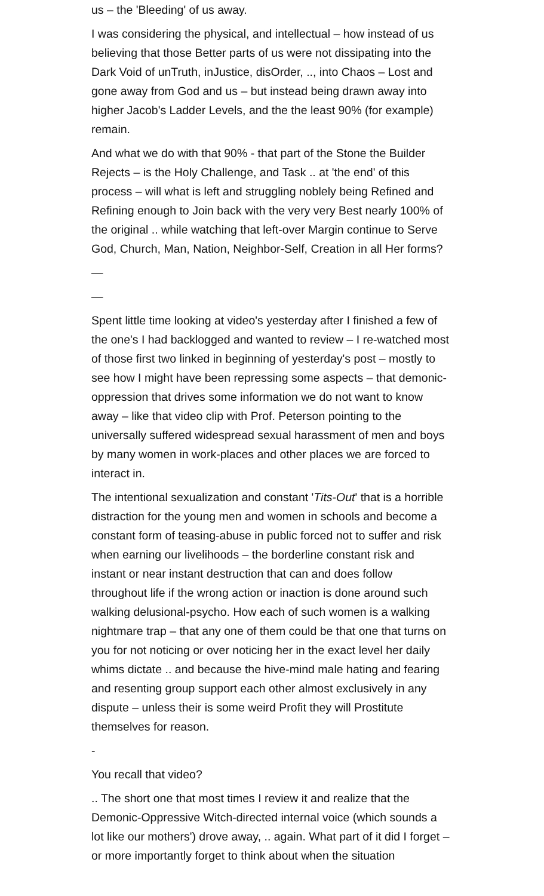us – the 'Bleeding' of us away.
I was considering the physical, and intellectual – how instead of us believing that those Better parts of us were not dissipating into the Dark Void of unTruth, inJustice, disOrder, .., into Chaos – Lost and gone away from God and us – but instead being drawn away into higher Jacob's Ladder Levels, and the the least 90% (for example) remain.
And what we do with that 90% - that part of the Stone the Builder Rejects – is the Holy Challenge, and Task .. at 'the end' of this process – will what is left and struggling noblely being Refined and Refining enough to Join back with the very very Best nearly 100% of the original .. while watching that left-over Margin continue to Serve God, Church, Man, Nation, Neighbor-Self, Creation in all Her forms?
—
—
Spent little time looking at video's yesterday after I finished a few of the one's I had backlogged and wanted to review – I re-watched most of those first two linked in beginning of yesterday's post – mostly to see how I might have been repressing some aspects – that demonic-oppression that drives some information we do not want to know away – like that video clip with Prof. Peterson pointing to the universally suffered widespread sexual harassment of men and boys by many women in work-places and other places we are forced to interact in.
The intentional sexualization and constant 'Tits-Out' that is a horrible distraction for the young men and women in schools and become a constant form of teasing-abuse in public forced not to suffer and risk when earning our livelihoods – the borderline constant risk and instant or near instant destruction that can and does follow throughout life if the wrong action or inaction is done around such walking delusional-psycho. How each of such women is a walking nightmare trap – that any one of them could be that one that turns on you for not noticing or over noticing her in the exact level her daily whims dictate .. and because the hive-mind male hating and fearing and resenting group support each other almost exclusively in any dispute – unless their is some weird Profit they will Prostitute themselves for reason.
-
You recall that video?
.. The short one that most times I review it and realize that the Demonic-Oppressive Witch-directed internal voice (which sounds a lot like our mothers') drove away, .. again. What part of it did I forget – or more importantly forget to think about when the situation